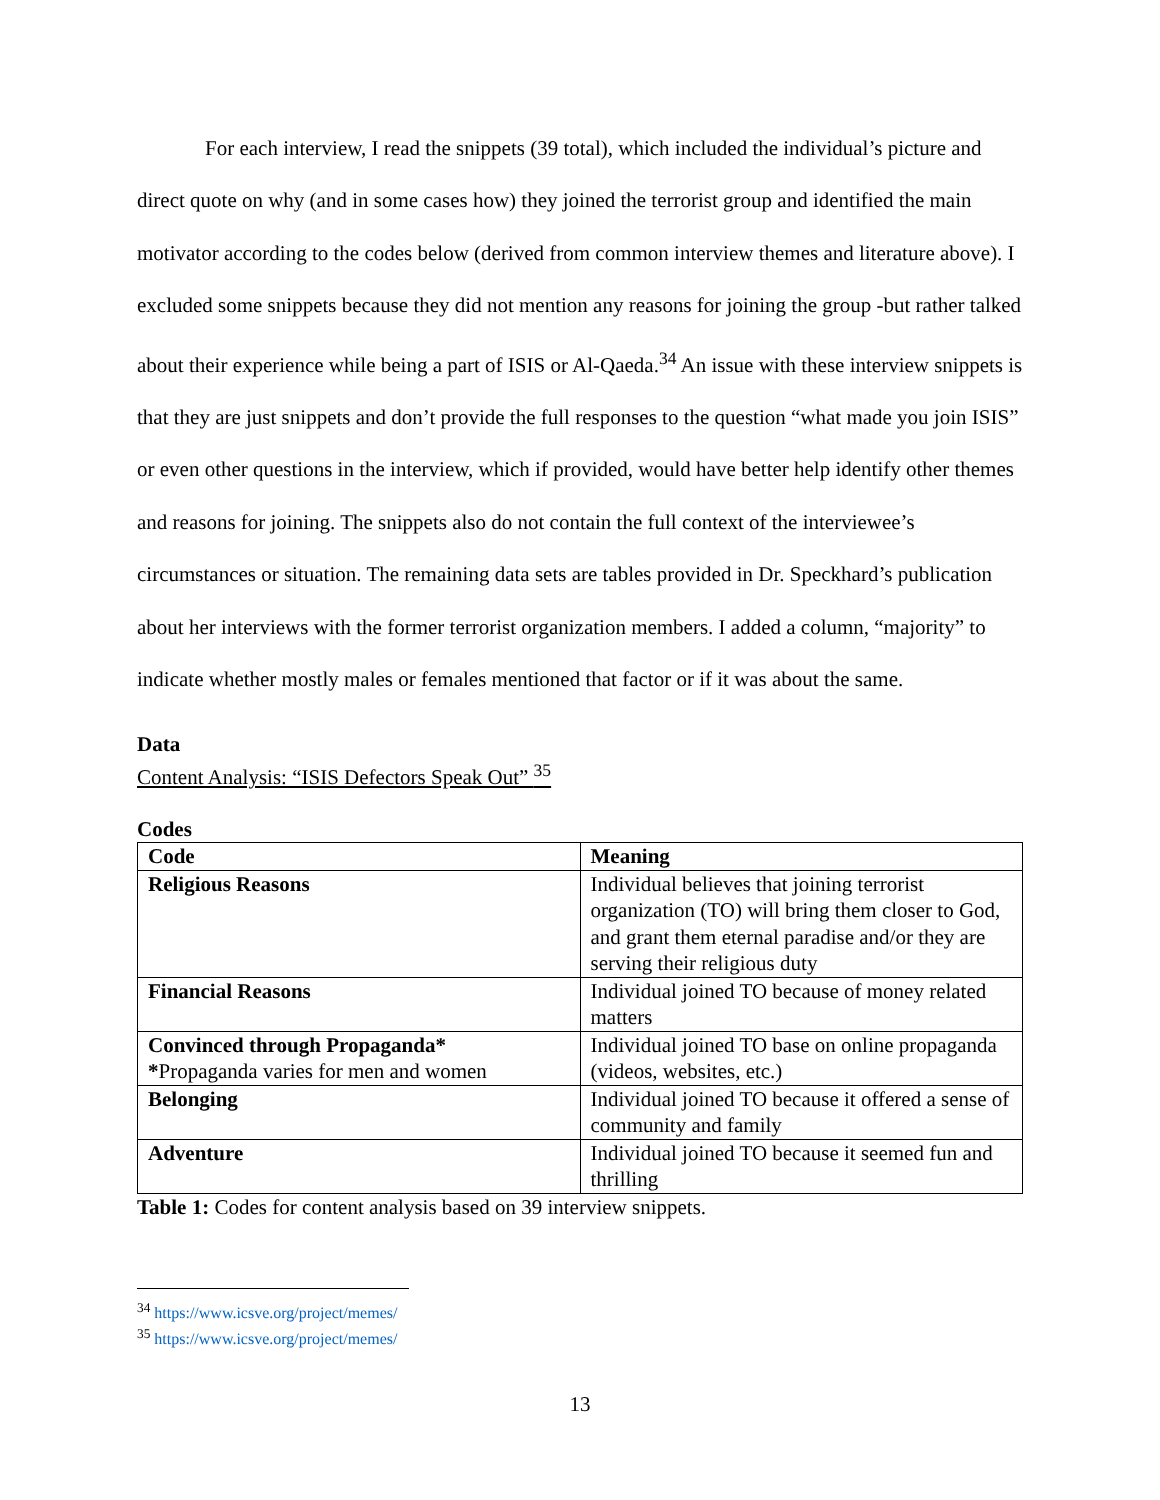For each interview, I read the snippets (39 total), which included the individual’s picture and direct quote on why (and in some cases how) they joined the terrorist group and identified the main motivator according to the codes below (derived from common interview themes and literature above). I excluded some snippets because they did not mention any reasons for joining the group -but rather talked about their experience while being a part of ISIS or Al-Qaeda.<sup>34</sup> An issue with these interview snippets is that they are just snippets and don’t provide the full responses to the question “what made you join ISIS” or even other questions in the interview, which if provided, would have better help identify other themes and reasons for joining. The snippets also do not contain the full context of the interviewee’s circumstances or situation. The remaining data sets are tables provided in Dr. Speckhard’s publication about her interviews with the former terrorist organization members. I added a column, “majority” to indicate whether mostly males or females mentioned that factor or if it was about the same.
Data
Content Analysis: “ISIS Defectors Speak Out” <sup>35</sup>
Codes
| Code | Meaning |
| Religious Reasons | Individual believes that joining terrorist organization (TO) will bring them closer to God, and grant them eternal paradise and/or they are serving their religious duty |
| Financial Reasons | Individual joined TO because of money related matters |
| Convinced through Propaganda* * Propaganda varies for men and women | Individual joined TO base on online propaganda (videos, websites, etc.) |
| Belonging | Individual joined TO because it offered a sense of community and family |
| Adventure | Individual joined TO because it seemed fun and thrilling |
Table 1: Codes for content analysis based on 39 interview snippets.
<sup>34</sup> https://www.icsve.org/project/memes/
<sup>35</sup> https://www.icsve.org/project/memes/
13